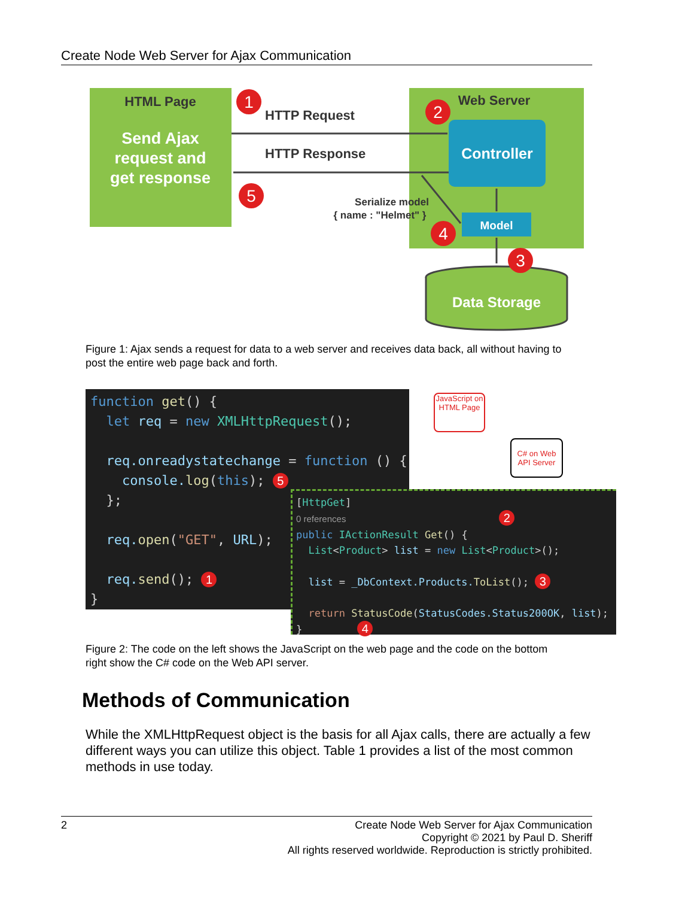Create Node Web Server for Ajax Communication
HTML Page
Send Ajax
request and
get response
Web Server
Controller
Model
HTTP Request
HTTP Response
Serialize model
{ name : "Helmet" }
Data Storage
1
2
3
4
5
Figure 1: Ajax sends a request for data to a web server and receives data back, all without having to post the entire web page back and forth.
function get() { let req = new XMLHttpRequest(); req.onreadystatechange = function () { console.log(this); 5 }; req.open("GET", URL); req.send(); 1 }
JavaScript on HTML Page
C# on Web API Server
[HttpGet] 0 references 2 public IActionResult Get() { List<Product> list = new List<Product>(); list = _DbContext.Products.ToList(); 3 return StatusCode(StatusCodes.Status200OK, list); } 4
Figure 2: The code on the left shows the JavaScript on the web page and the code on the bottom right show the C# code on the Web API server.
Methods of Communication
While the XMLHttpRequest object is the basis for all Ajax calls, there are actually a few different ways you can utilize this object. Table 1 provides a list of the most common methods in use today.
2
Create Node Web Server for Ajax Communication
Copyright © 2021 by Paul D. Sheriff
All rights reserved worldwide. Reproduction is strictly prohibited.